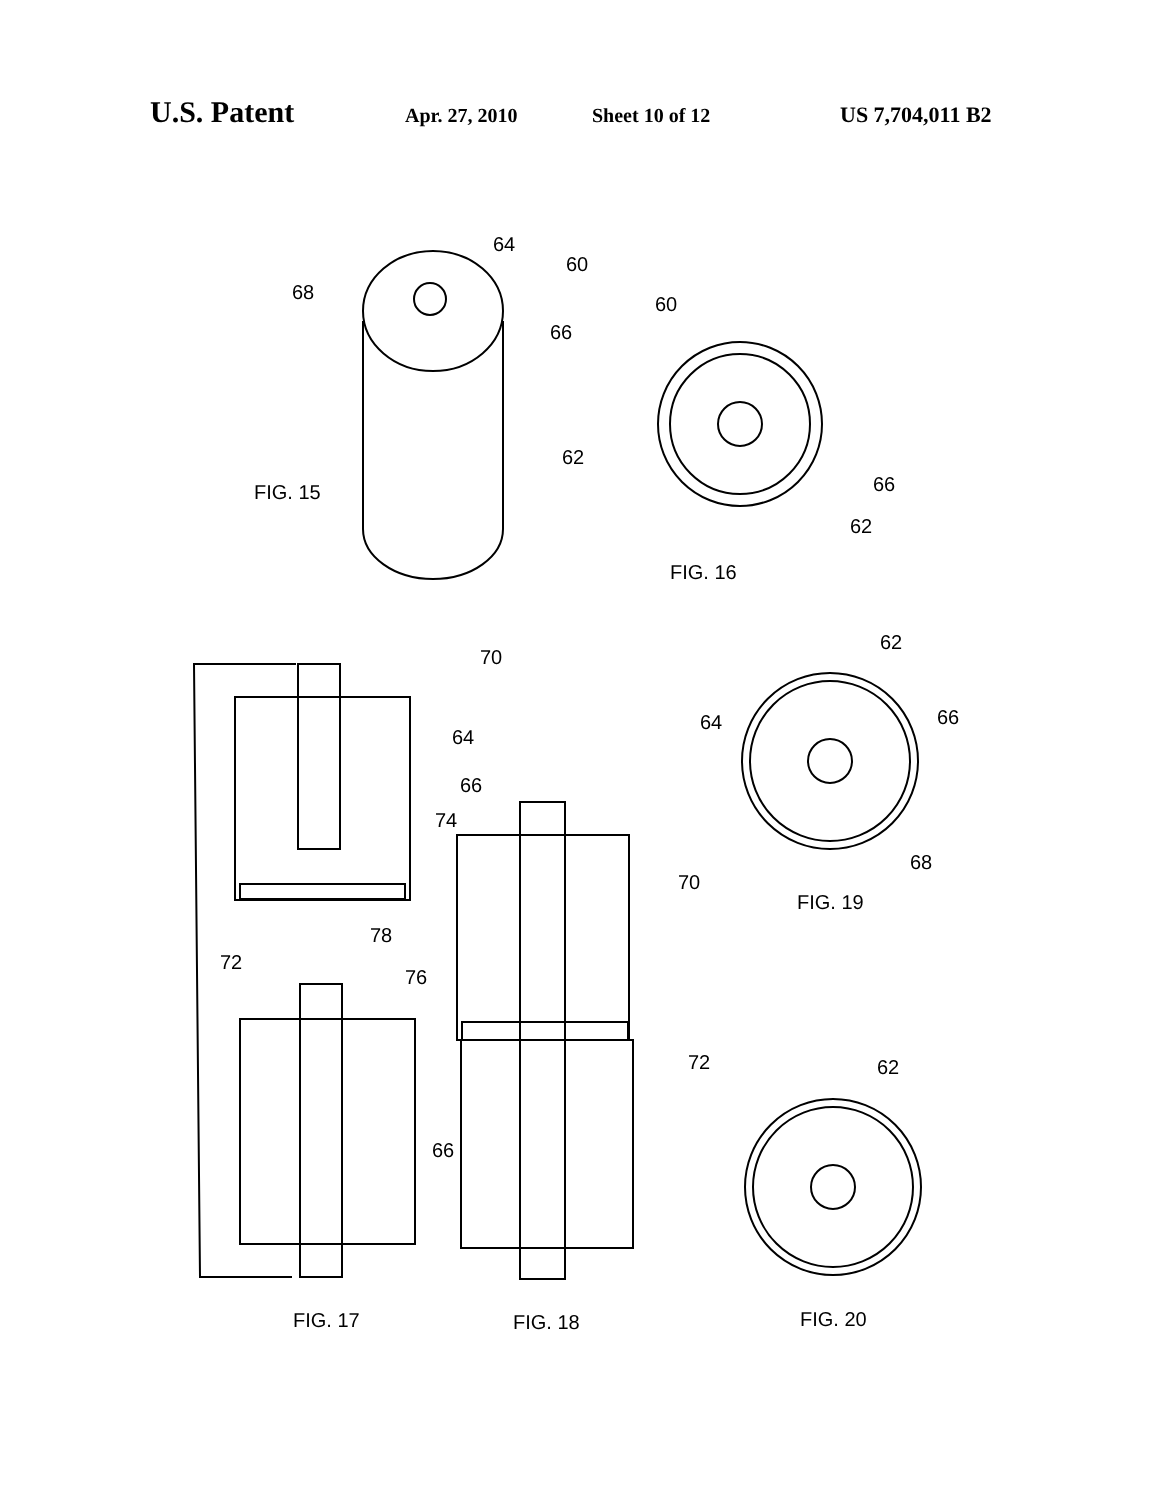U.S. Patent Apr. 27, 2010 Sheet 10 of 12 US 7,704,011 B2
64
60
68
66
62
FIG. 15
60
66
62
FIG. 16
70
64
66
74
78
72
76
66
70
72
62
64
66
68
FIG. 19
62
FIG. 17
FIG. 18
FIG. 20